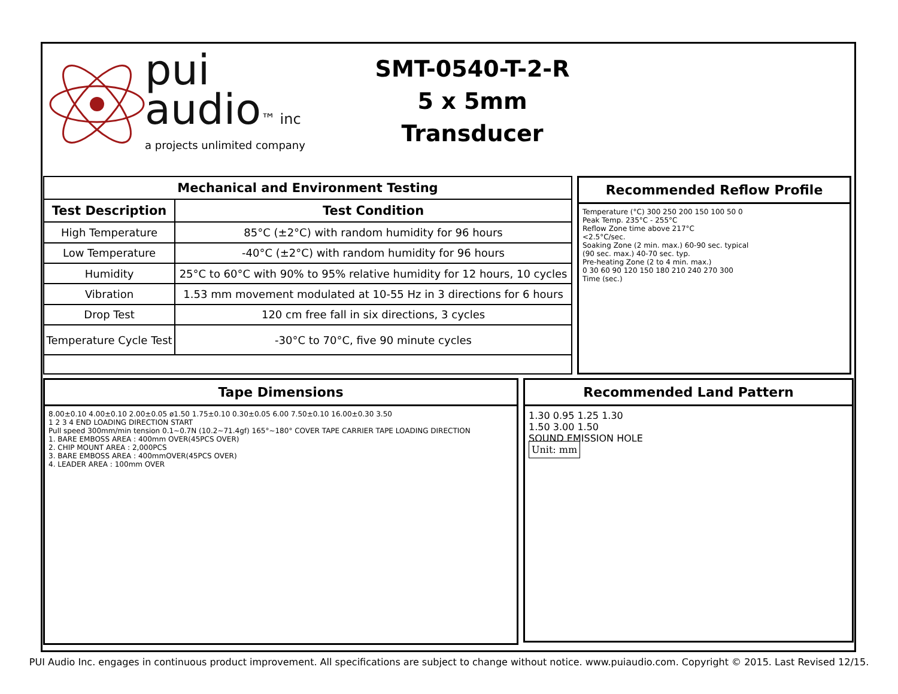pui
audio™ inc
a projects unlimited company
SMT-0540-T-2-R
5 x 5mm
Transducer
| Mechanical and Environment Testing | |
| --- | --- |
| Test Description | Test Condition |
| High Temperature | 85°C (±2°C) with random humidity for 96 hours |
| Low Temperature | -40°C (±2°C) with random humidity for 96 hours |
| Humidity | 25°C to 60°C with 90% to 95% relative humidity for 12 hours, 10 cycles |
| Vibration | 1.53 mm movement modulated at 10-55 Hz in 3 directions for 6 hours |
| Drop Test | 120 cm free fall in six directions, 3 cycles |
| Temperature Cycle Test | -30°C to 70°C, five 90 minute cycles |
Recommended Reflow Profile
Temperature (°C) 300 250 200 150 100 50 0
Peak Temp. 235°C - 255°C
Reflow Zone time above 217°C
<2.5°C/sec.
Soaking Zone (2 min. max.) 60-90 sec. typical
(90 sec. max.) 40-70 sec. typ.
Pre-heating Zone (2 to 4 min. max.)
0 30 60 90 120 150 180 210 240 270 300
Time (sec.)
Tape Dimensions
8.00±0.10 4.00±0.10 2.00±0.05 ø1.50 1.75±0.10 0.30±0.05 6.00 7.50±0.10 16.00±0.30 3.50
1 2 3 4 END LOADING DIRECTION START
Pull speed 300mm/min tension 0.1~0.7N (10.2~71.4gf) 165°~180° COVER TAPE CARRIER TAPE LOADING DIRECTION
1. BARE EMBOSS AREA : 400mm OVER(45PCS OVER)
2. CHIP MOUNT AREA : 2,000PCS
3. BARE EMBOSS AREA : 400mmOVER(45PCS OVER)
4. LEADER AREA : 100mm OVER
Recommended Land Pattern
1.30 0.95 1.25 1.30
1.50 3.00 1.50
SOUND EMISSION HOLE
Unit: mm
PUI Audio Inc. engages in continuous product improvement. All specifications are subject to change without notice. www.puiaudio.com. Copyright © 2015. Last Revised 12/15.